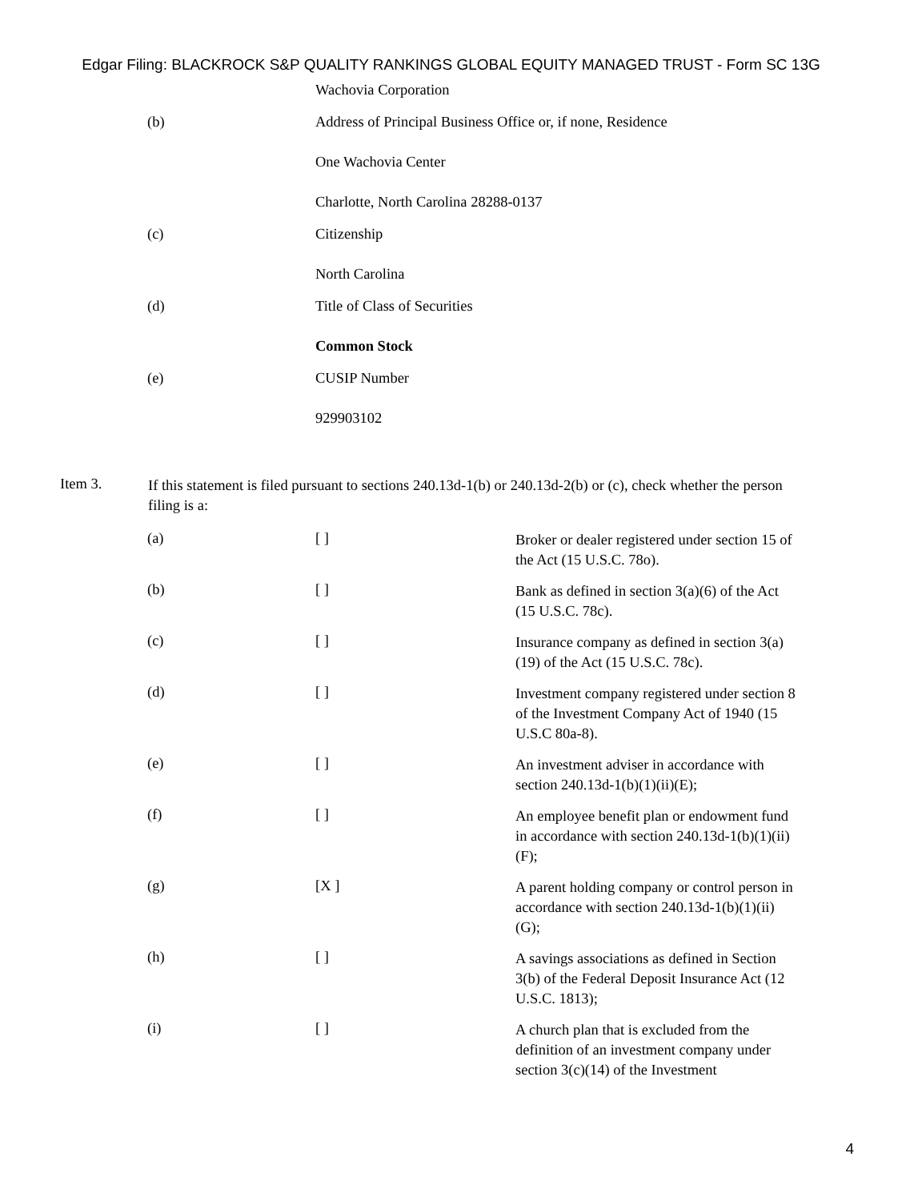Edgar Filing: BLACKROCK S&P QUALITY RANKINGS GLOBAL EQUITY MANAGED TRUST - Form SC 13G
Wachovia Corporation
(b) Address of Principal Business Office or, if none, Residence
One Wachovia Center
Charlotte, North Carolina 28288-0137
(c) Citizenship
North Carolina
(d) Title of Class of Securities
Common Stock
(e) CUSIP Number
929903102
Item 3. If this statement is filed pursuant to sections 240.13d-1(b) or 240.13d-2(b) or (c), check whether the person filing is a:
(a) [ ] Broker or dealer registered under section 15 of the Act (15 U.S.C. 78o).
(b) [ ] Bank as defined in section 3(a)(6) of the Act (15 U.S.C. 78c).
(c) [ ] Insurance company as defined in section 3(a)(19) of the Act (15 U.S.C. 78c).
(d) [ ] Investment company registered under section 8 of the Investment Company Act of 1940 (15 U.S.C 80a-8).
(e) [ ] An investment adviser in accordance with section 240.13d-1(b)(1)(ii)(E);
(f) [ ] An employee benefit plan or endowment fund in accordance with section 240.13d-1(b)(1)(ii)(F);
(g) [X ] A parent holding company or control person in accordance with section 240.13d-1(b)(1)(ii)(G);
(h) [ ] A savings associations as defined in Section 3(b) of the Federal Deposit Insurance Act (12 U.S.C. 1813);
(i) [ ] A church plan that is excluded from the definition of an investment company under section 3(c)(14) of the Investment
4